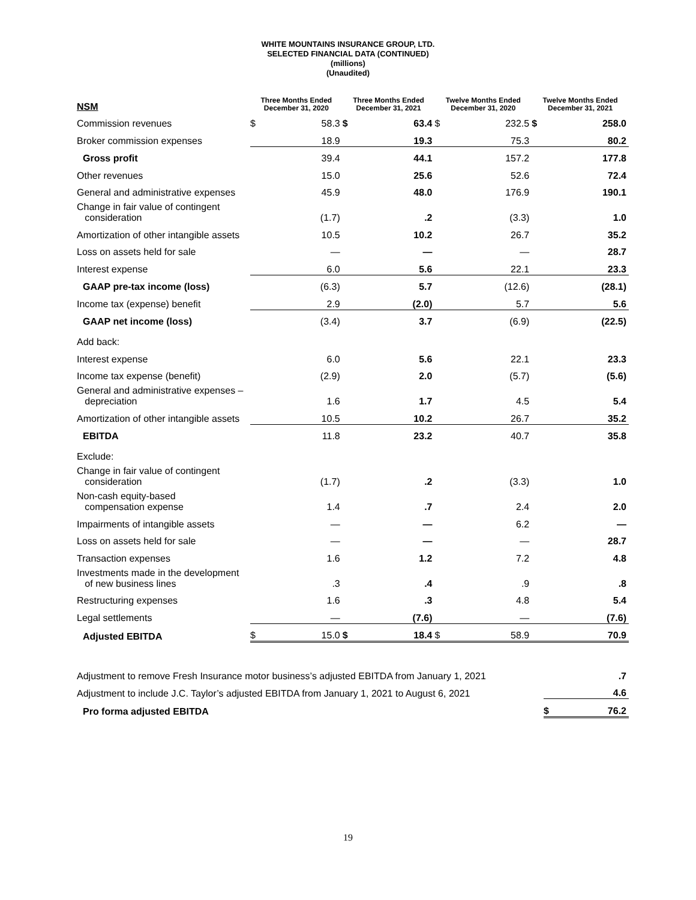WHITE MOUNTAINS INSURANCE GROUP, LTD.
SELECTED FINANCIAL DATA (CONTINUED)
(millions)
(Unaudited)
| NSM | Three Months Ended December 31, 2020 | | Three Months Ended December 31, 2021 | | Twelve Months Ended December 31, 2020 | | Twelve Months Ended December 31, 2021 | |
| Commission revenues | $ | 58.3 | $ | 63.4 | $ | 232.5 | $ | 258.0 |
| Broker commission expenses | | 18.9 | | 19.3 | | 75.3 | | 80.2 |
| Gross profit | | 39.4 | | 44.1 | | 157.2 | | 177.8 |
| Other revenues | | 15.0 | | 25.6 | | 52.6 | | 72.4 |
| General and administrative expenses | | 45.9 | | 48.0 | | 176.9 | | 190.1 |
| Change in fair value of contingent consideration | | (1.7) | | .2 | | (3.3) | | 1.0 |
| Amortization of other intangible assets | | 10.5 | | 10.2 | | 26.7 | | 35.2 |
| Loss on assets held for sale | | — | | — | | — | | 28.7 |
| Interest expense | | 6.0 | | 5.6 | | 22.1 | | 23.3 |
| GAAP pre-tax income (loss) | | (6.3) | | 5.7 | | (12.6) | | (28.1) |
| Income tax (expense) benefit | | 2.9 | | (2.0) | | 5.7 | | 5.6 |
| GAAP net income (loss) | | (3.4) | | 3.7 | | (6.9) | | (22.5) |
| Add back: | | | | | | | | |
| Interest expense | | 6.0 | | 5.6 | | 22.1 | | 23.3 |
| Income tax expense (benefit) | | (2.9) | | 2.0 | | (5.7) | | (5.6) |
| General and administrative expenses – depreciation | | 1.6 | | 1.7 | | 4.5 | | 5.4 |
| Amortization of other intangible assets | | 10.5 | | 10.2 | | 26.7 | | 35.2 |
| EBITDA | | 11.8 | | 23.2 | | 40.7 | | 35.8 |
| Exclude: | | | | | | | | |
| Change in fair value of contingent consideration | | (1.7) | | .2 | | (3.3) | | 1.0 |
| Non-cash equity-based compensation expense | | 1.4 | | .7 | | 2.4 | | 2.0 |
| Impairments of intangible assets | | — | | — | | 6.2 | | — |
| Loss on assets held for sale | | — | | — | | — | | 28.7 |
| Transaction expenses | | 1.6 | | 1.2 | | 7.2 | | 4.8 |
| Investments made in the development of new business lines | | .3 | | .4 | | .9 | | .8 |
| Restructuring expenses | | 1.6 | | .3 | | 4.8 | | 5.4 |
| Legal settlements | | — | | (7.6) | | — | | (7.6) |
| Adjusted EBITDA | $ | 15.0 | $ | 18.4 | $ | 58.9 | | 70.9 |
| Adjustment to remove Fresh Insurance motor business’s adjusted EBITDA from January 1, 2021 | | .7 |
| Adjustment to include J.C. Taylor’s adjusted EBITDA from January 1, 2021 to August 6, 2021 | | 4.6 |
| Pro forma adjusted EBITDA | $ | 76.2 |
19